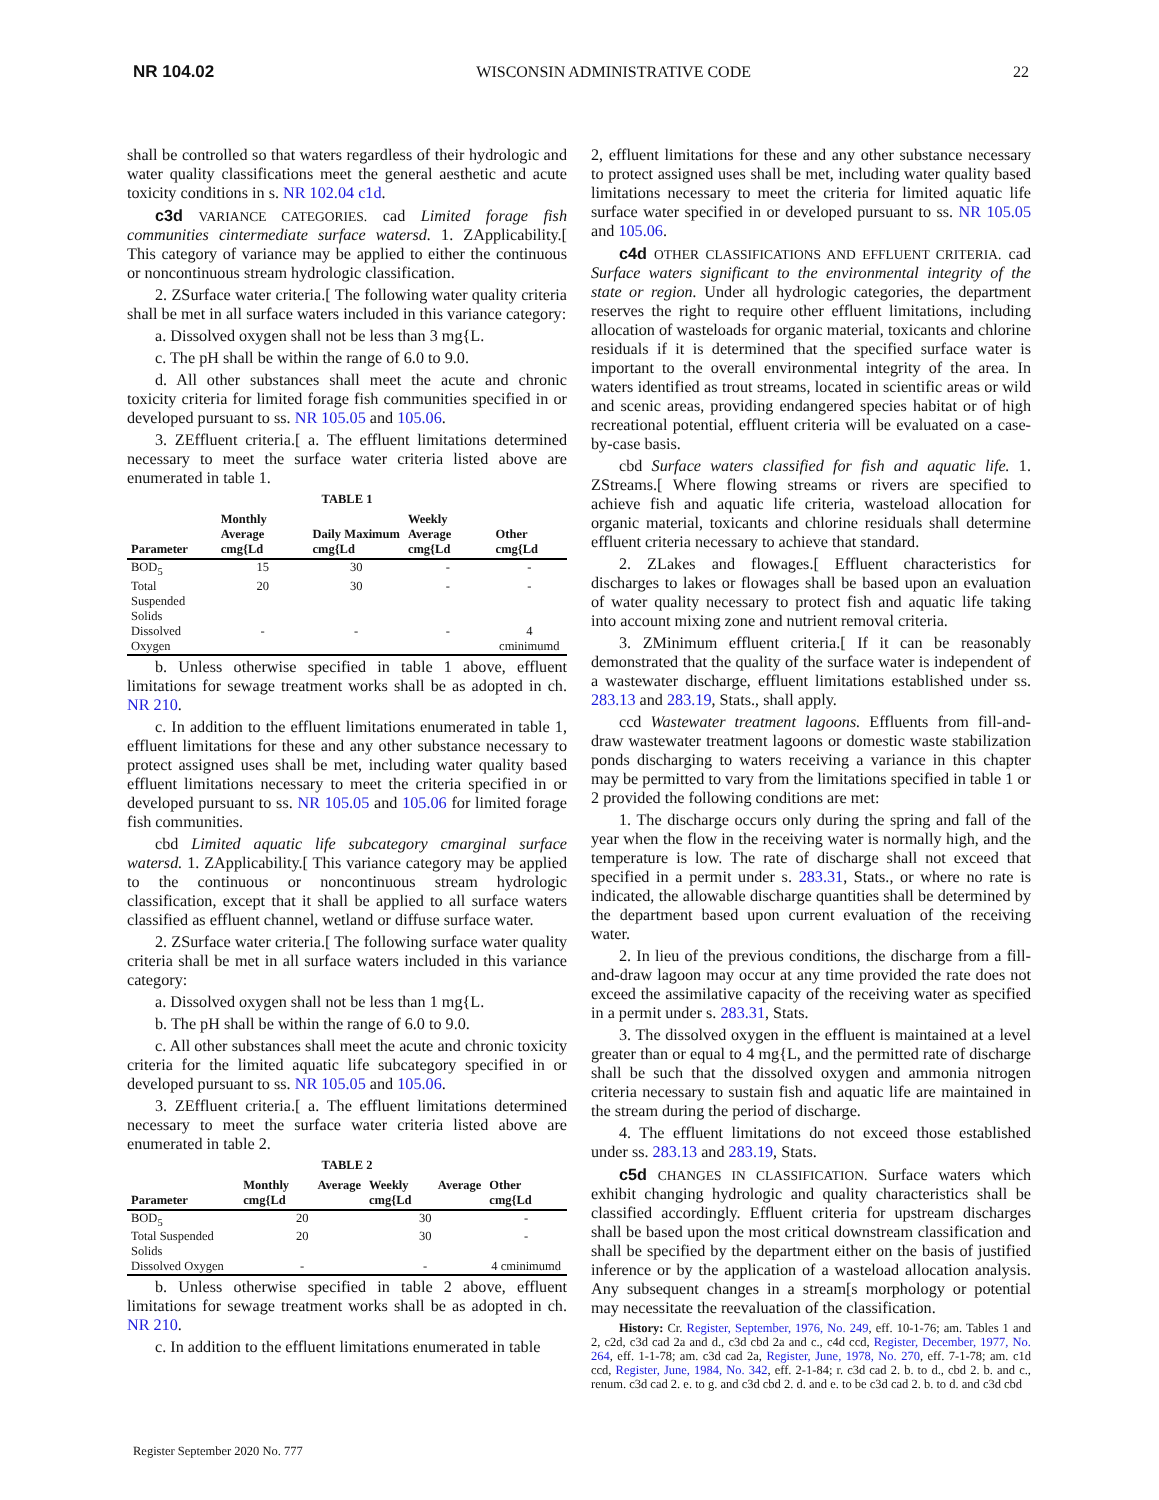NR 104.02 WISCONSIN ADMINISTRATIVE CODE 22
shall be controlled so that waters regardless of their hydrologic and water quality classifications meet the general aesthetic and acute toxicity conditions in s. NR 102.04 c1d.
c3d VARIANCE CATEGORIES. cad Limited forage fish communities cintermediate surface watersd. 1. ZApplicability.[ This category of variance may be applied to either the continuous or noncontinuous stream hydrologic classification.
2. ZSurface water criteria.[ The following water quality criteria shall be met in all surface waters included in this variance category:
a. Dissolved oxygen shall not be less than 3 mg{L.
c. The pH shall be within the range of 6.0 to 9.0.
d. All other substances shall meet the acute and chronic toxicity criteria for limited forage fish communities specified in or developed pursuant to ss. NR 105.05 and 105.06.
3. ZEffluent criteria.[ a. The effluent limitations determined necessary to meet the surface water criteria listed above are enumerated in table 1.
TABLE 1
| Parameter | Monthly Average cmg{Ld | Daily Maximum cmg{Ld | Weekly Average cmg{Ld | Other cmg{Ld |
| --- | --- | --- | --- | --- |
| BOD<sub>5</sub> | 15 | 30 | - | - |
| Total Suspended Solids | 20 | 30 | - | - |
| Dissolved Oxygen | - | - | - | 4 cminimumd |
b. Unless otherwise specified in table 1 above, effluent limitations for sewage treatment works shall be as adopted in ch. NR 210.
c. In addition to the effluent limitations enumerated in table 1, effluent limitations for these and any other substance necessary to protect assigned uses shall be met, including water quality based effluent limitations necessary to meet the criteria specified in or developed pursuant to ss. NR 105.05 and 105.06 for limited forage fish communities.
cbd Limited aquatic life subcategory cmarginal surface watersd. 1. ZApplicability.[ This variance category may be applied to the continuous or noncontinuous stream hydrologic classification, except that it shall be applied to all surface waters classified as effluent channel, wetland or diffuse surface water.
2. ZSurface water criteria.[ The following surface water quality criteria shall be met in all surface waters included in this variance category:
a. Dissolved oxygen shall not be less than 1 mg{L.
b. The pH shall be within the range of 6.0 to 9.0.
c. All other substances shall meet the acute and chronic toxicity criteria for the limited aquatic life subcategory specified in or developed pursuant to ss. NR 105.05 and 105.06.
3. ZEffluent criteria.[ a. The effluent limitations determined necessary to meet the surface water criteria listed above are enumerated in table 2.
TABLE 2
| Parameter | Monthly Average cmg{Ld | Weekly Average cmg{Ld | Other cmg{Ld |
| --- | --- | --- | --- |
| BOD<sub>5</sub> | 20 | 30 | - |
| Total Suspended Solids | 20 | 30 | - |
| Dissolved Oxygen | - | - | 4 cminimumd |
b. Unless otherwise specified in table 2 above, effluent limitations for sewage treatment works shall be as adopted in ch. NR 210.
c. In addition to the effluent limitations enumerated in table
2, effluent limitations for these and any other substance necessary to protect assigned uses shall be met, including water quality based limitations necessary to meet the criteria for limited aquatic life surface water specified in or developed pursuant to ss. NR 105.05 and 105.06.
c4d OTHER CLASSIFICATIONS AND EFFLUENT CRITERIA. cad Surface waters significant to the environmental integrity of the state or region. Under all hydrologic categories, the department reserves the right to require other effluent limitations, including allocation of wasteloads for organic material, toxicants and chlorine residuals if it is determined that the specified surface water is important to the overall environmental integrity of the area. In waters identified as trout streams, located in scientific areas or wild and scenic areas, providing endangered species habitat or of high recreational potential, effluent criteria will be evaluated on a case-by-case basis.
cbd Surface waters classified for fish and aquatic life. 1. ZStreams.[ Where flowing streams or rivers are specified to achieve fish and aquatic life criteria, wasteload allocation for organic material, toxicants and chlorine residuals shall determine effluent criteria necessary to achieve that standard.
2. ZLakes and flowages.[ Effluent characteristics for discharges to lakes or flowages shall be based upon an evaluation of water quality necessary to protect fish and aquatic life taking into account mixing zone and nutrient removal criteria.
3. ZMinimum effluent criteria.[ If it can be reasonably demonstrated that the quality of the surface water is independent of a wastewater discharge, effluent limitations established under ss. 283.13 and 283.19, Stats., shall apply.
ccd Wastewater treatment lagoons. Effluents from fill-and-draw wastewater treatment lagoons or domestic waste stabilization ponds discharging to waters receiving a variance in this chapter may be permitted to vary from the limitations specified in table 1 or 2 provided the following conditions are met:
1. The discharge occurs only during the spring and fall of the year when the flow in the receiving water is normally high, and the temperature is low. The rate of discharge shall not exceed that specified in a permit under s. 283.31, Stats., or where no rate is indicated, the allowable discharge quantities shall be determined by the department based upon current evaluation of the receiving water.
2. In lieu of the previous conditions, the discharge from a fill-and-draw lagoon may occur at any time provided the rate does not exceed the assimilative capacity of the receiving water as specified in a permit under s. 283.31, Stats.
3. The dissolved oxygen in the effluent is maintained at a level greater than or equal to 4 mg{L, and the permitted rate of discharge shall be such that the dissolved oxygen and ammonia nitrogen criteria necessary to sustain fish and aquatic life are maintained in the stream during the period of discharge.
4. The effluent limitations do not exceed those established under ss. 283.13 and 283.19, Stats.
c5d CHANGES IN CLASSIFICATION. Surface waters which exhibit changing hydrologic and quality characteristics shall be classified accordingly. Effluent criteria for upstream discharges shall be based upon the most critical downstream classification and shall be specified by the department either on the basis of justified inference or by the application of a wasteload allocation analysis. Any subsequent changes in a stream[s morphology or potential may necessitate the reevaluation of the classification.
History: Cr. Register, September, 1976, No. 249, eff. 10-1-76; am. Tables 1 and 2, c2d, c3d cad 2a and d., c3d cbd 2a and c., c4d ccd, Register, December, 1977, No. 264, eff. 1-1-78; am. c3d cad 2a, Register, June, 1978, No. 270, eff. 7-1-78; am. c1d ccd, Register, June, 1984, No. 342, eff. 2-1-84; r. c3d cad 2. b. to d., cbd 2. b. and c., renum. c3d cad 2. e. to g. and c3d cbd 2. d. and e. to be c3d cad 2. b. to d. and c3d cbd
Register September 2020 No. 777